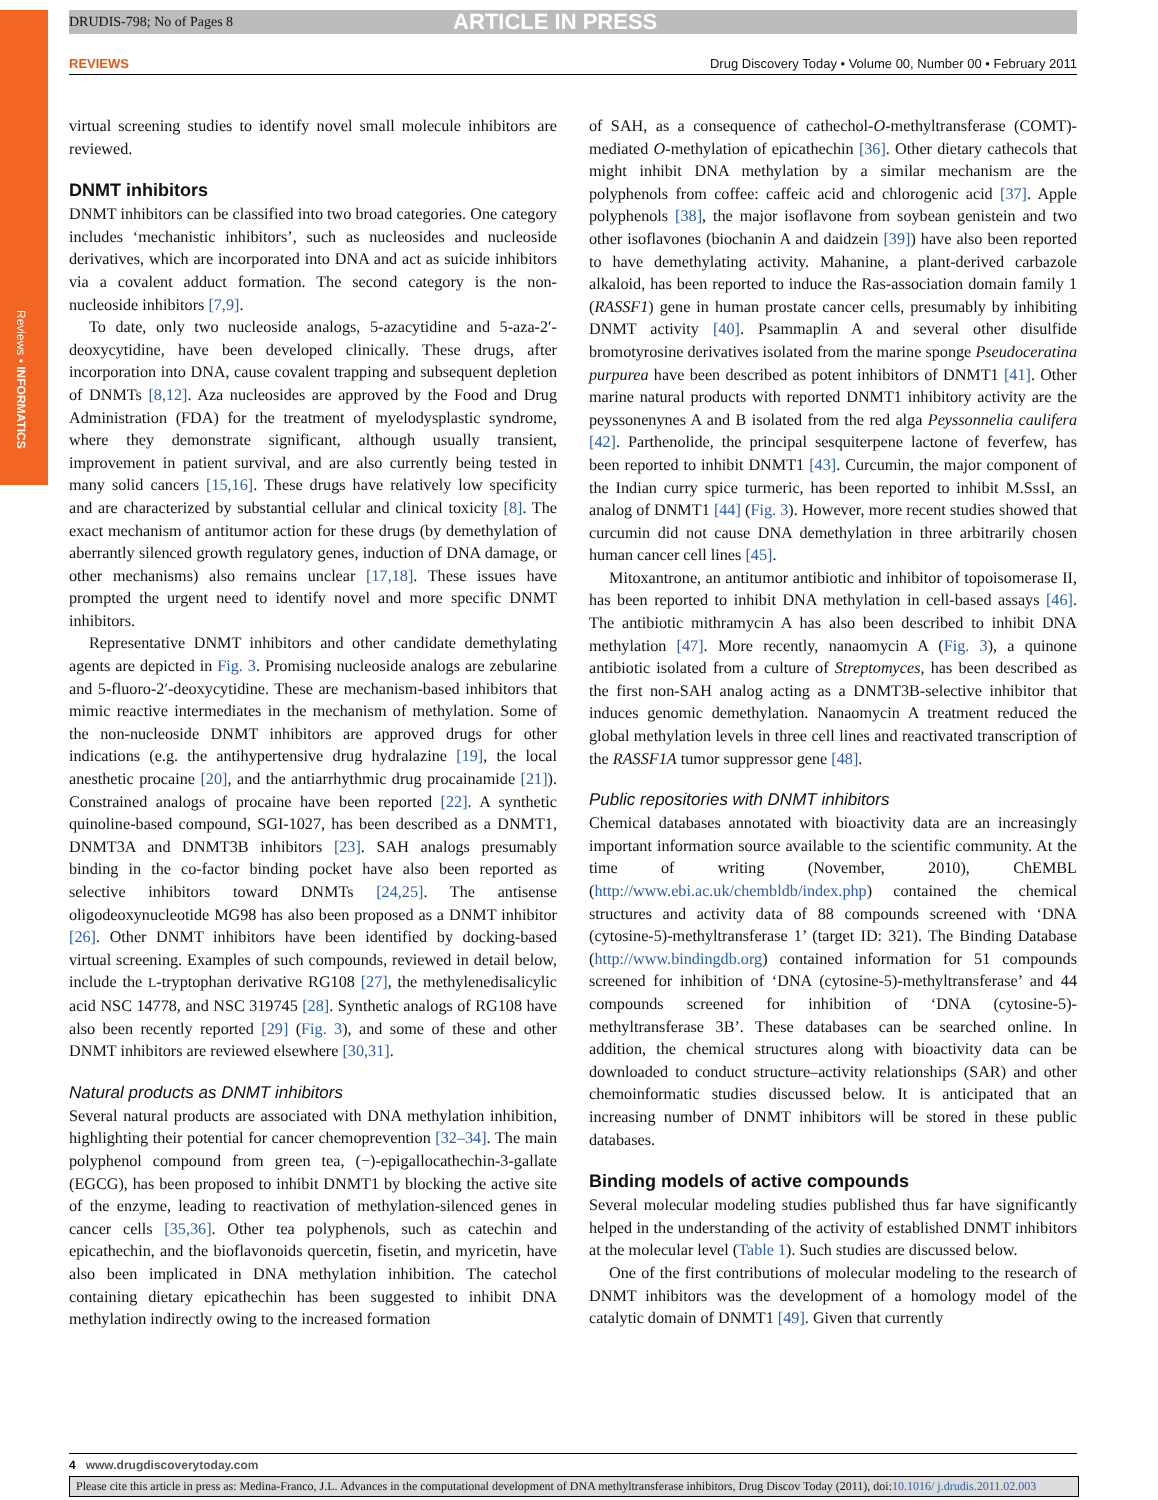Reviews • INFORMATICS
DRUDIS-798; No of Pages 8 ARTICLE IN PRESS
REVIEWS Drug Discovery Today • Volume 00, Number 00 • February 2011
virtual screening studies to identify novel small molecule inhibitors are reviewed.
DNMT inhibitors
DNMT inhibitors can be classified into two broad categories. One category includes ‘mechanistic inhibitors’, such as nucleosides and nucleoside derivatives, which are incorporated into DNA and act as suicide inhibitors via a covalent adduct formation. The second category is the non-nucleoside inhibitors [7,9].
To date, only two nucleoside analogs, 5-azacytidine and 5-aza-2′-deoxycytidine, have been developed clinically. These drugs, after incorporation into DNA, cause covalent trapping and subsequent depletion of DNMTs [8,12]. Aza nucleosides are approved by the Food and Drug Administration (FDA) for the treatment of myelodysplastic syndrome, where they demonstrate significant, although usually transient, improvement in patient survival, and are also currently being tested in many solid cancers [15,16]. These drugs have relatively low specificity and are characterized by substantial cellular and clinical toxicity [8]. The exact mechanism of antitumor action for these drugs (by demethylation of aberrantly silenced growth regulatory genes, induction of DNA damage, or other mechanisms) also remains unclear [17,18]. These issues have prompted the urgent need to identify novel and more specific DNMT inhibitors.
Representative DNMT inhibitors and other candidate demethylating agents are depicted in Fig. 3. Promising nucleoside analogs are zebularine and 5-fluoro-2′-deoxycytidine. These are mechanism-based inhibitors that mimic reactive intermediates in the mechanism of methylation. Some of the non-nucleoside DNMT inhibitors are approved drugs for other indications (e.g. the antihypertensive drug hydralazine [19], the local anesthetic procaine [20], and the antiarrhythmic drug procainamide [21]). Constrained analogs of procaine have been reported [22]. A synthetic quinoline-based compound, SGI-1027, has been described as a DNMT1, DNMT3A and DNMT3B inhibitors [23]. SAH analogs presumably binding in the co-factor binding pocket have also been reported as selective inhibitors toward DNMTs [24,25]. The antisense oligodeoxynucleotide MG98 has also been proposed as a DNMT inhibitor [26]. Other DNMT inhibitors have been identified by docking-based virtual screening. Examples of such compounds, reviewed in detail below, include the L-tryptophan derivative RG108 [27], the methylenedisalicylic acid NSC 14778, and NSC 319745 [28]. Synthetic analogs of RG108 have also been recently reported [29] (Fig. 3), and some of these and other DNMT inhibitors are reviewed elsewhere [30,31].
Natural products as DNMT inhibitors
Several natural products are associated with DNA methylation inhibition, highlighting their potential for cancer chemoprevention [32–34]. The main polyphenol compound from green tea, (−)-epigallocathechin-3-gallate (EGCG), has been proposed to inhibit DNMT1 by blocking the active site of the enzyme, leading to reactivation of methylation-silenced genes in cancer cells [35,36]. Other tea polyphenols, such as catechin and epicathechin, and the bioflavonoids quercetin, fisetin, and myricetin, have also been implicated in DNA methylation inhibition. The catechol containing dietary epicathechin has been suggested to inhibit DNA methylation indirectly owing to the increased formation
of SAH, as a consequence of cathechol-O-methyltransferase (COMT)-mediated O-methylation of epicathechin [36]. Other dietary cathecols that might inhibit DNA methylation by a similar mechanism are the polyphenols from coffee: caffeic acid and chlorogenic acid [37]. Apple polyphenols [38], the major isoflavone from soybean genistein and two other isoflavones (biochanin A and daidzein [39]) have also been reported to have demethylating activity. Mahanine, a plant-derived carbazole alkaloid, has been reported to induce the Ras-association domain family 1 (RASSF1) gene in human prostate cancer cells, presumably by inhibiting DNMT activity [40]. Psammaplin A and several other disulfide bromotyrosine derivatives isolated from the marine sponge Pseudoceratina purpurea have been described as potent inhibitors of DNMT1 [41]. Other marine natural products with reported DNMT1 inhibitory activity are the peyssonenynes A and B isolated from the red alga Peyssonnelia caulifera [42]. Parthenolide, the principal sesquiterpene lactone of feverfew, has been reported to inhibit DNMT1 [43]. Curcumin, the major component of the Indian curry spice turmeric, has been reported to inhibit M.SssI, an analog of DNMT1 [44] (Fig. 3). However, more recent studies showed that curcumin did not cause DNA demethylation in three arbitrarily chosen human cancer cell lines [45].
Mitoxantrone, an antitumor antibiotic and inhibitor of topoisomerase II, has been reported to inhibit DNA methylation in cell-based assays [46]. The antibiotic mithramycin A has also been described to inhibit DNA methylation [47]. More recently, nanaomycin A (Fig. 3), a quinone antibiotic isolated from a culture of Streptomyces, has been described as the first non-SAH analog acting as a DNMT3B-selective inhibitor that induces genomic demethylation. Nanaomycin A treatment reduced the global methylation levels in three cell lines and reactivated transcription of the RASSF1A tumor suppressor gene [48].
Public repositories with DNMT inhibitors
Chemical databases annotated with bioactivity data are an increasingly important information source available to the scientific community. At the time of writing (November, 2010), ChEMBL (http://www.ebi.ac.uk/chembldb/index.php) contained the chemical structures and activity data of 88 compounds screened with ‘DNA (cytosine-5)-methyltransferase 1’ (target ID: 321). The Binding Database (http://www.bindingdb.org) contained information for 51 compounds screened for inhibition of ‘DNA (cytosine-5)-methyltransferase’ and 44 compounds screened for inhibition of ‘DNA (cytosine-5)-methyltransferase 3B’. These databases can be searched online. In addition, the chemical structures along with bioactivity data can be downloaded to conduct structure–activity relationships (SAR) and other chemoinformatic studies discussed below. It is anticipated that an increasing number of DNMT inhibitors will be stored in these public databases.
Binding models of active compounds
Several molecular modeling studies published thus far have significantly helped in the understanding of the activity of established DNMT inhibitors at the molecular level (Table 1). Such studies are discussed below.
One of the first contributions of molecular modeling to the research of DNMT inhibitors was the development of a homology model of the catalytic domain of DNMT1 [49]. Given that currently
4 www.drugdiscoverytoday.com
Please cite this article in press as: Medina-Franco, J.L. Advances in the computational development of DNA methyltransferase inhibitors, Drug Discov Today (2011), doi:10.1016/ j.drudis.2011.02.003